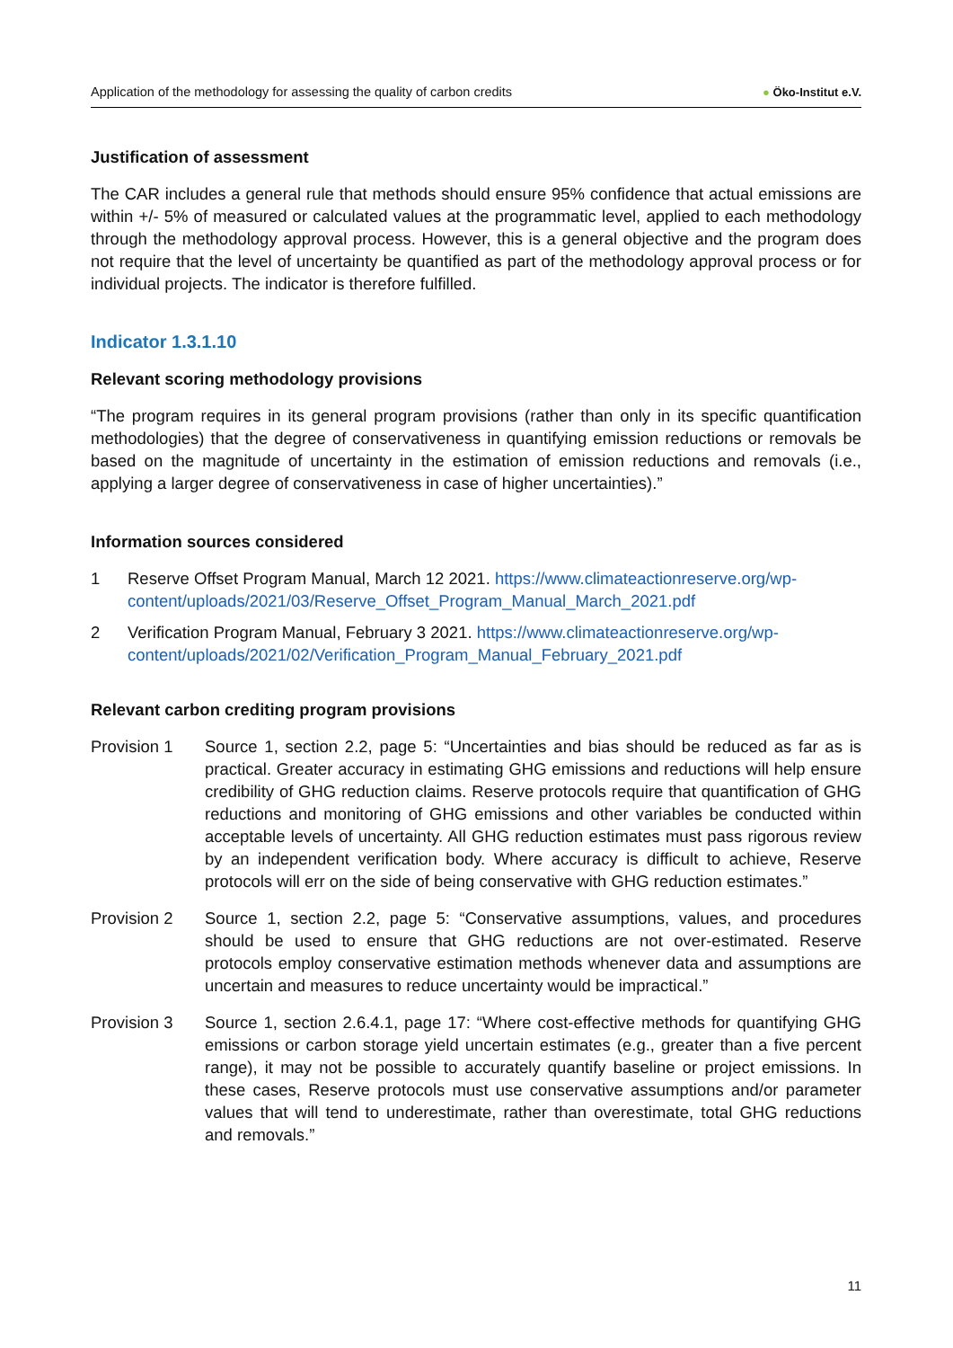Application of the methodology for assessing the quality of carbon credits
● Öko-Institut e.V.
Justification of assessment
The CAR includes a general rule that methods should ensure 95% confidence that actual emissions are within +/- 5% of measured or calculated values at the programmatic level, applied to each methodology through the methodology approval process. However, this is a general objective and the program does not require that the level of uncertainty be quantified as part of the methodology approval process or for individual projects. The indicator is therefore fulfilled.
Indicator 1.3.1.10
Relevant scoring methodology provisions
“The program requires in its general program provisions (rather than only in its specific quantification methodologies) that the degree of conservativeness in quantifying emission reductions or removals be based on the magnitude of uncertainty in the estimation of emission reductions and removals (i.e., applying a larger degree of conservativeness in case of higher uncertainties).”
Information sources considered
1 Reserve Offset Program Manual, March 12 2021. https://www.climateactionreserve.org/wp-content/uploads/2021/03/Reserve_Offset_Program_Manual_March_2021.pdf
2 Verification Program Manual, February 3 2021. https://www.climateactionreserve.org/wp-content/uploads/2021/02/Verification_Program_Manual_February_2021.pdf
Relevant carbon crediting program provisions
Provision 1 Source 1, section 2.2, page 5: “Uncertainties and bias should be reduced as far as is practical. Greater accuracy in estimating GHG emissions and reductions will help ensure credibility of GHG reduction claims. Reserve protocols require that quantification of GHG reductions and monitoring of GHG emissions and other variables be conducted within acceptable levels of uncertainty. All GHG reduction estimates must pass rigorous review by an independent verification body. Where accuracy is difficult to achieve, Reserve protocols will err on the side of being conservative with GHG reduction estimates.”
Provision 2 Source 1, section 2.2, page 5: “Conservative assumptions, values, and procedures should be used to ensure that GHG reductions are not over-estimated. Reserve protocols employ conservative estimation methods whenever data and assumptions are uncertain and measures to reduce uncertainty would be impractical.”
Provision 3 Source 1, section 2.6.4.1, page 17: “Where cost-effective methods for quantifying GHG emissions or carbon storage yield uncertain estimates (e.g., greater than a five percent range), it may not be possible to accurately quantify baseline or project emissions. In these cases, Reserve protocols must use conservative assumptions and/or parameter values that will tend to underestimate, rather than overestimate, total GHG reductions and removals.”
11